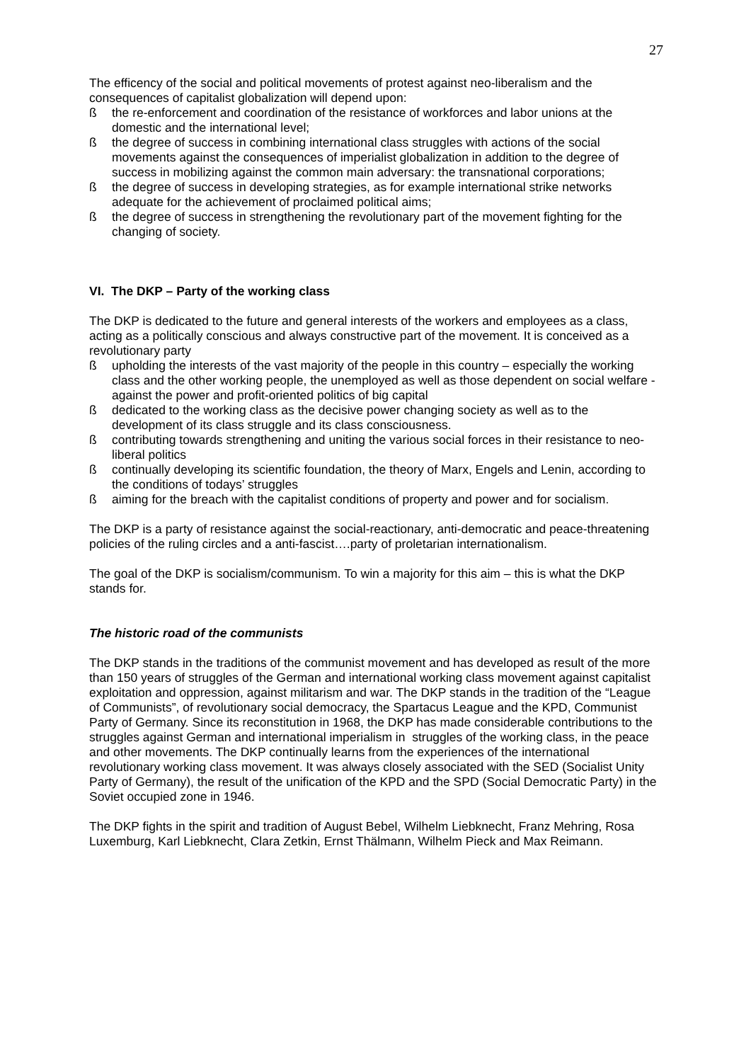27
The efficency of the social and political movements of protest against neo-liberalism and the consequences of capitalist globalization will depend upon:
ß the re-enforcement and coordination of the resistance of workforces and labor unions at the domestic and the international level;
ß the degree of success in combining international class struggles with actions of the social movements against the consequences of imperialist globalization in addition to the degree of success in mobilizing against the common main adversary: the transnational corporations;
ß the degree of success in developing strategies, as for example international strike networks adequate for the achievement of proclaimed political aims;
ß the degree of success in strengthening the revolutionary part of the movement fighting for the changing of society.
VI. The DKP – Party of the working class
The DKP is dedicated to the future and general interests of the workers and employees as a class, acting as a politically conscious and always constructive part of the movement. It is conceived as a revolutionary party
ß upholding the interests of the vast majority of the people in this country – especially the working class and the other working people, the unemployed as well as those dependent on social welfare - against the power and profit-oriented politics of big capital
ß dedicated to the working class as the decisive power changing society as well as to the development of its class struggle and its class consciousness.
ß contributing towards strengthening and uniting the various social forces in their resistance to neo-liberal politics
ß continually developing its scientific foundation, the theory of Marx, Engels and Lenin, according to the conditions of todays’ struggles
ß aiming for the breach with the capitalist conditions of property and power and for socialism.
The DKP is a party of resistance against the social-reactionary, anti-democratic and peace-threatening policies of the ruling circles and a anti-fascist….party of proletarian internationalism.
The goal of the DKP is socialism/communism. To win a majority for this aim – this is what the DKP stands for.
The historic road of the communists
The DKP stands in the traditions of the communist movement and has developed as result of the more than 150 years of struggles of the German and international working class movement against capitalist exploitation and oppression, against militarism and war. The DKP stands in the tradition of the “League of Communists”, of revolutionary social democracy, the Spartacus League and the KPD, Communist Party of Germany. Since its reconstitution in 1968, the DKP has made considerable contributions to the struggles against German and international imperialism in struggles of the working class, in the peace and other movements. The DKP continually learns from the experiences of the international revolutionary working class movement. It was always closely associated with the SED (Socialist Unity Party of Germany), the result of the unification of the KPD and the SPD (Social Democratic Party) in the Soviet occupied zone in 1946.
The DKP fights in the spirit and tradition of August Bebel, Wilhelm Liebknecht, Franz Mehring, Rosa Luxemburg, Karl Liebknecht, Clara Zetkin, Ernst Thälmann, Wilhelm Pieck and Max Reimann.